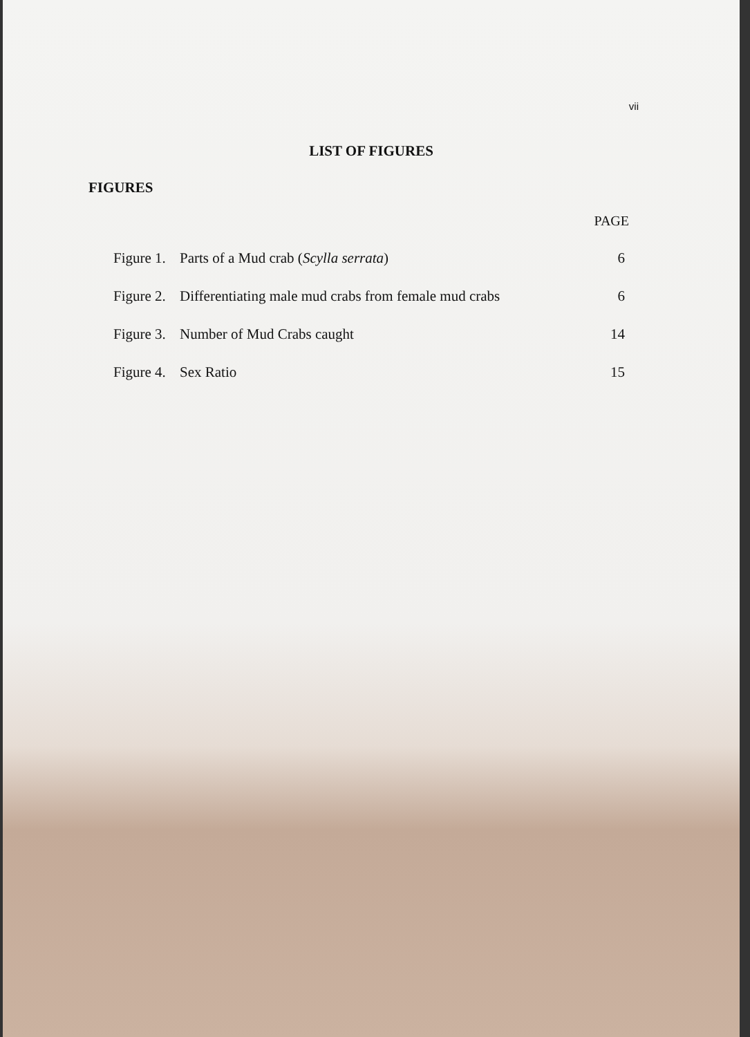vii
LIST OF FIGURES
FIGURES
PAGE
Figure 1. Parts of a Mud crab (Scylla serrata) 6
Figure 2. Differentiating male mud crabs from female mud crabs 6
Figure 3. Number of Mud Crabs caught 14
Figure 4. Sex Ratio 15